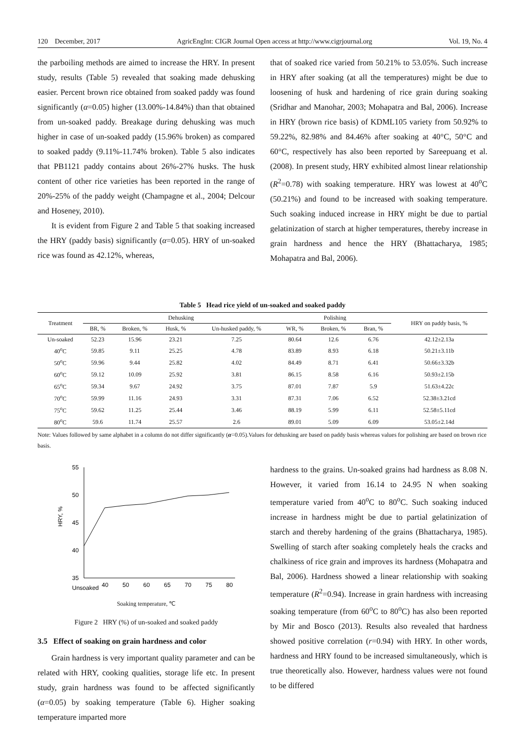120 December, 2017 AgricEngInt: CIGR Journal Open access at http://www.cigrjournal.org Vol. 19, No. 4
the parboiling methods are aimed to increase the HRY. In present study, results (Table 5) revealed that soaking made dehusking easier. Percent brown rice obtained from soaked paddy was found significantly (α=0.05) higher (13.00%-14.84%) than that obtained from un-soaked paddy. Breakage during dehusking was much higher in case of un-soaked paddy (15.96% broken) as compared to soaked paddy (9.11%-11.74% broken). Table 5 also indicates that PB1121 paddy contains about 26%-27% husks. The husk content of other rice varieties has been reported in the range of 20%-25% of the paddy weight (Champagne et al., 2004; Delcour and Hoseney, 2010).
It is evident from Figure 2 and Table 5 that soaking increased the HRY (paddy basis) significantly (α=0.05). HRY of un-soaked rice was found as 42.12%, whereas,
that of soaked rice varied from 50.21% to 53.05%. Such increase in HRY after soaking (at all the temperatures) might be due to loosening of husk and hardening of rice grain during soaking (Sridhar and Manohar, 2003; Mohapatra and Bal, 2006). Increase in HRY (brown rice basis) of KDML105 variety from 50.92% to 59.22%, 82.98% and 84.46% after soaking at 40°C, 50°C and 60°C, respectively has also been reported by Sareepuang et al. (2008). In present study, HRY exhibited almost linear relationship (R<sup>2</sup>=0.78) with soaking temperature. HRY was lowest at 40<sup>o</sup>C (50.21%) and found to be increased with soaking temperature. Such soaking induced increase in HRY might be due to partial gelatinization of starch at higher temperatures, thereby increase in grain hardness and hence the HRY (Bhattacharya, 1985; Mohapatra and Bal, 2006).
Table 5 Head rice yield of un-soaked and soaked paddy
| Treatment | Dehusking | | | | Polishing | | | HRY on paddy basis, % |
| --- | --- | --- | --- | --- | --- | --- | --- | --- |
| | BR, % | Broken, % | Husk, % | Un-husked paddy, % | WR, % | Broken, % | Bran, % | |
| Un-soaked | 52.23 | 15.96 | 23.21 | 7.25 | 80.64 | 12.6 | 6.76 | 42.12±2.13a |
| 40<sup>o</sup>C | 59.85 | 9.11 | 25.25 | 4.78 | 83.89 | 8.93 | 6.18 | 50.21±3.11b |
| 50<sup>o</sup>C | 59.96 | 9.44 | 25.82 | 4.02 | 84.49 | 8.71 | 6.41 | 50.66±3.32b |
| 60<sup>o</sup>C | 59.12 | 10.09 | 25.92 | 3.81 | 86.15 | 8.58 | 6.16 | 50.93±2.15b |
| 65<sup>o</sup>C | 59.34 | 9.67 | 24.92 | 3.75 | 87.01 | 7.87 | 5.9 | 51.63±4.22c |
| 70<sup>o</sup>C | 59.99 | 11.16 | 24.93 | 3.31 | 87.31 | 7.06 | 6.52 | 52.38±3.21cd |
| 75<sup>o</sup>C | 59.62 | 11.25 | 25.44 | 3.46 | 88.19 | 5.99 | 6.11 | 52.58±5.11cd |
| 80<sup>o</sup>C | 59.6 | 11.74 | 25.57 | 2.6 | 89.01 | 5.09 | 6.09 | 53.05±2.14d |
Note: Values followed by same alphabet in a column do not differ significantly (α=0.05).Values for dehusking are based on paddy basis whereas values for polishing are based on brown rice basis.
55
50
45
40
35
HRY, %
Unsoaked
40
50
60
65
70
75
80
Soaking temperature, ℃
Figure 2 HRY (%) of un-soaked and soaked paddy
3.5 Effect of soaking on grain hardness and color
Grain hardness is very important quality parameter and can be related with HRY, cooking qualities, storage life etc. In present study, grain hardness was found to be affected significantly (α=0.05) by soaking temperature (Table 6). Higher soaking temperature imparted more
hardness to the grains. Un-soaked grains had hardness as 8.08 N. However, it varied from 16.14 to 24.95 N when soaking temperature varied from 40<sup>o</sup>C to 80<sup>o</sup>C. Such soaking induced increase in hardness might be due to partial gelatinization of starch and thereby hardening of the grains (Bhattacharya, 1985). Swelling of starch after soaking completely heals the cracks and chalkiness of rice grain and improves its hardness (Mohapatra and Bal, 2006). Hardness showed a linear relationship with soaking temperature (R<sup>2</sup>=0.94). Increase in grain hardness with increasing soaking temperature (from 60<sup>o</sup>C to 80<sup>o</sup>C) has also been reported by Mir and Bosco (2013). Results also revealed that hardness showed positive correlation (r=0.94) with HRY. In other words, hardness and HRY found to be increased simultaneously, which is true theoretically also. However, hardness values were not found to be differed